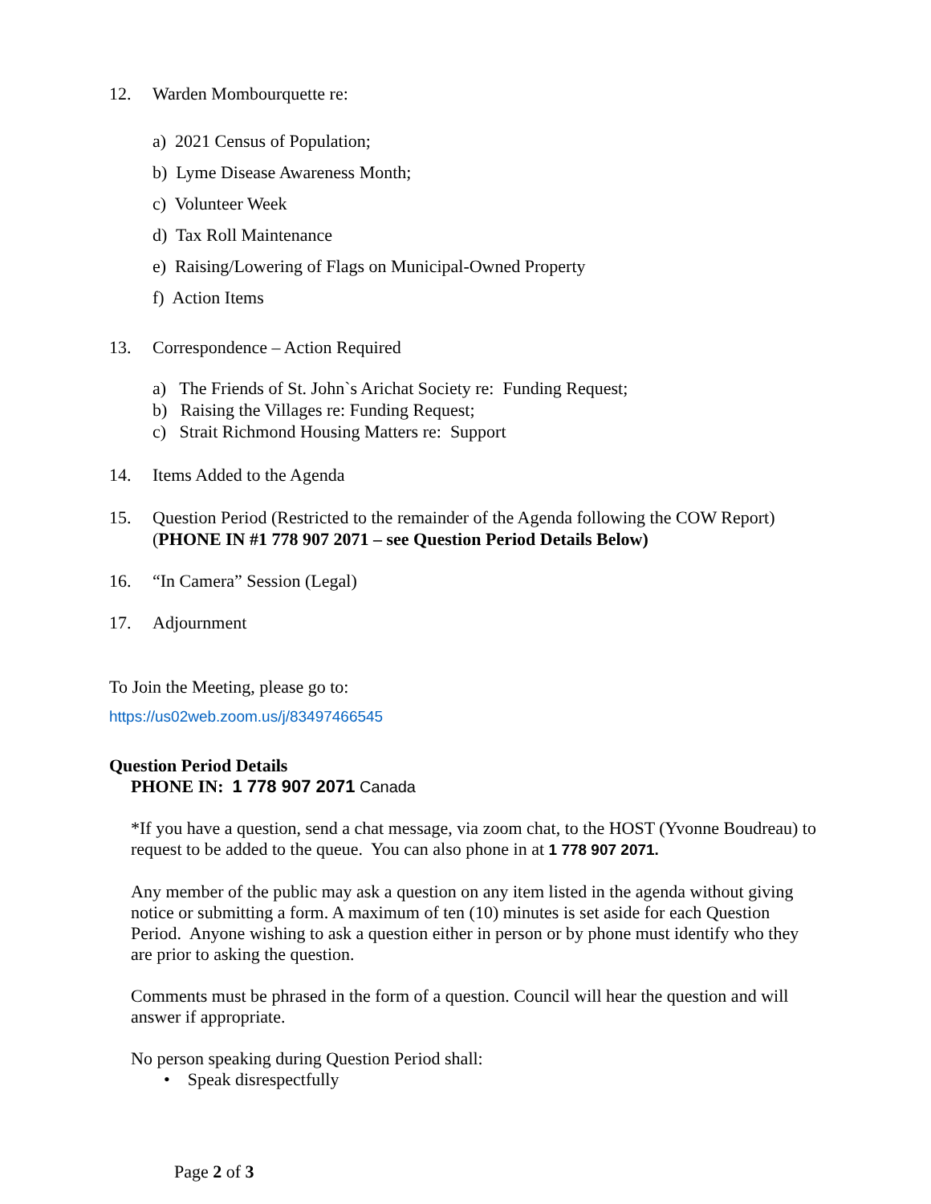12. Warden Mombourquette re:
a) 2021 Census of Population;
b) Lyme Disease Awareness Month;
c) Volunteer Week
d) Tax Roll Maintenance
e) Raising/Lowering of Flags on Municipal-Owned Property
f) Action Items
13. Correspondence – Action Required
a) The Friends of St. John`s Arichat Society re: Funding Request;
b) Raising the Villages re: Funding Request;
c) Strait Richmond Housing Matters re: Support
14. Items Added to the Agenda
15. Question Period (Restricted to the remainder of the Agenda following the COW Report)
(PHONE IN #1 778 907 2071 – see Question Period Details Below)
16. “In Camera” Session (Legal)
17. Adjournment
To Join the Meeting, please go to:
https://us02web.zoom.us/j/83497466545
Question Period Details
PHONE IN: 1 778 907 2071 Canada
*If you have a question, send a chat message, via zoom chat, to the HOST (Yvonne Boudreau) to request to be added to the queue. You can also phone in at 1 778 907 2071.
Any member of the public may ask a question on any item listed in the agenda without giving notice or submitting a form. A maximum of ten (10) minutes is set aside for each Question Period. Anyone wishing to ask a question either in person or by phone must identify who they are prior to asking the question.
Comments must be phrased in the form of a question. Council will hear the question and will answer if appropriate.
No person speaking during Question Period shall:
• Speak disrespectfully
Page 2 of 3